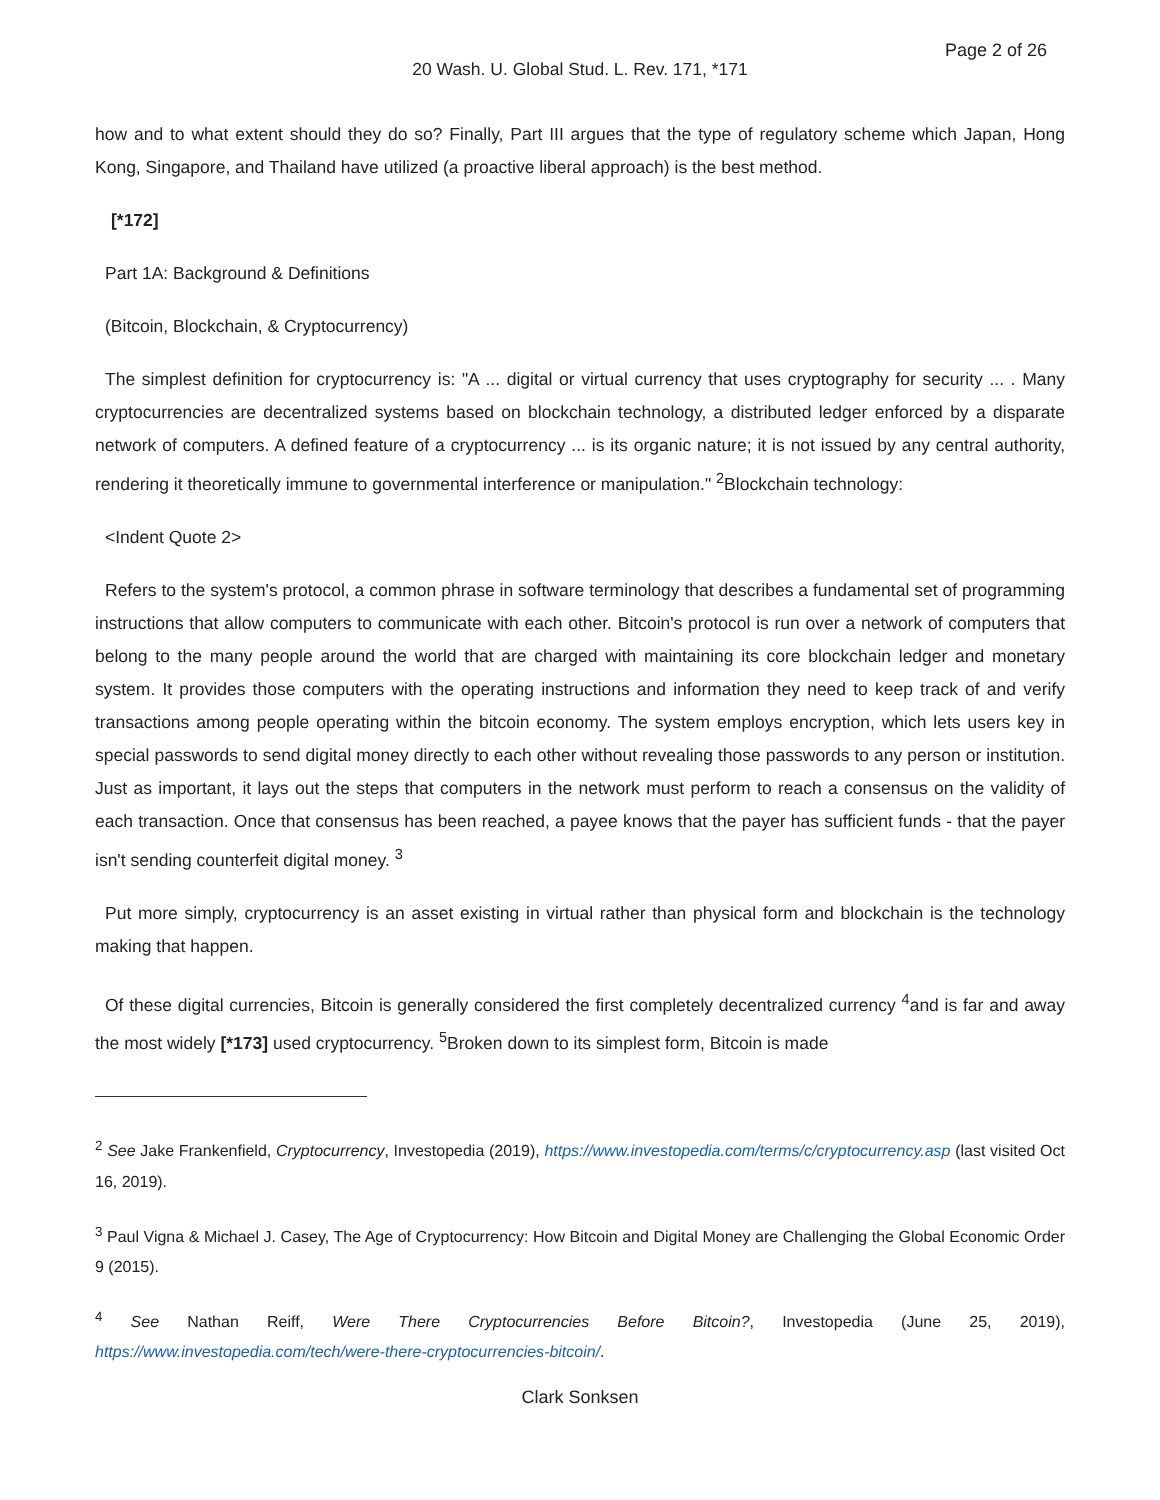Page 2 of 26
20 Wash. U. Global Stud. L. Rev. 171, *171
how and to what extent should they do so? Finally, Part III argues that the type of regulatory scheme which Japan, Hong Kong, Singapore, and Thailand have utilized (a proactive liberal approach) is the best method.
[*172]
Part 1A: Background & Definitions
(Bitcoin, Blockchain, & Cryptocurrency)
The simplest definition for cryptocurrency is: "A ... digital or virtual currency that uses cryptography for security ... . Many cryptocurrencies are decentralized systems based on blockchain technology, a distributed ledger enforced by a disparate network of computers. A defined feature of a cryptocurrency ... is its organic nature; it is not issued by any central authority, rendering it theoretically immune to governmental interference or manipulation." <sup>2</sup>Blockchain technology:
<Indent Quote 2>
Refers to the system's protocol, a common phrase in software terminology that describes a fundamental set of programming instructions that allow computers to communicate with each other. Bitcoin's protocol is run over a network of computers that belong to the many people around the world that are charged with maintaining its core blockchain ledger and monetary system. It provides those computers with the operating instructions and information they need to keep track of and verify transactions among people operating within the bitcoin economy. The system employs encryption, which lets users key in special passwords to send digital money directly to each other without revealing those passwords to any person or institution. Just as important, it lays out the steps that computers in the network must perform to reach a consensus on the validity of each transaction. Once that consensus has been reached, a payee knows that the payer has sufficient funds - that the payer isn't sending counterfeit digital money. <sup>3</sup>
Put more simply, cryptocurrency is an asset existing in virtual rather than physical form and blockchain is the technology making that happen.
Of these digital currencies, Bitcoin is generally considered the first completely decentralized currency <sup>4</sup>and is far and away the most widely [*173] used cryptocurrency. <sup>5</sup>Broken down to its simplest form, Bitcoin is made
<sup>2</sup> See Jake Frankenfield, Cryptocurrency, Investopedia (2019), https://www.investopedia.com/terms/c/cryptocurrency.asp (last visited Oct 16, 2019).
<sup>3</sup> Paul Vigna & Michael J. Casey, The Age of Cryptocurrency: How Bitcoin and Digital Money are Challenging the Global Economic Order 9 (2015).
<sup>4</sup> See Nathan Reiff, Were There Cryptocurrencies Before Bitcoin?, Investopedia (June 25, 2019), https://www.investopedia.com/tech/were-there-cryptocurrencies-bitcoin/.
Clark Sonksen